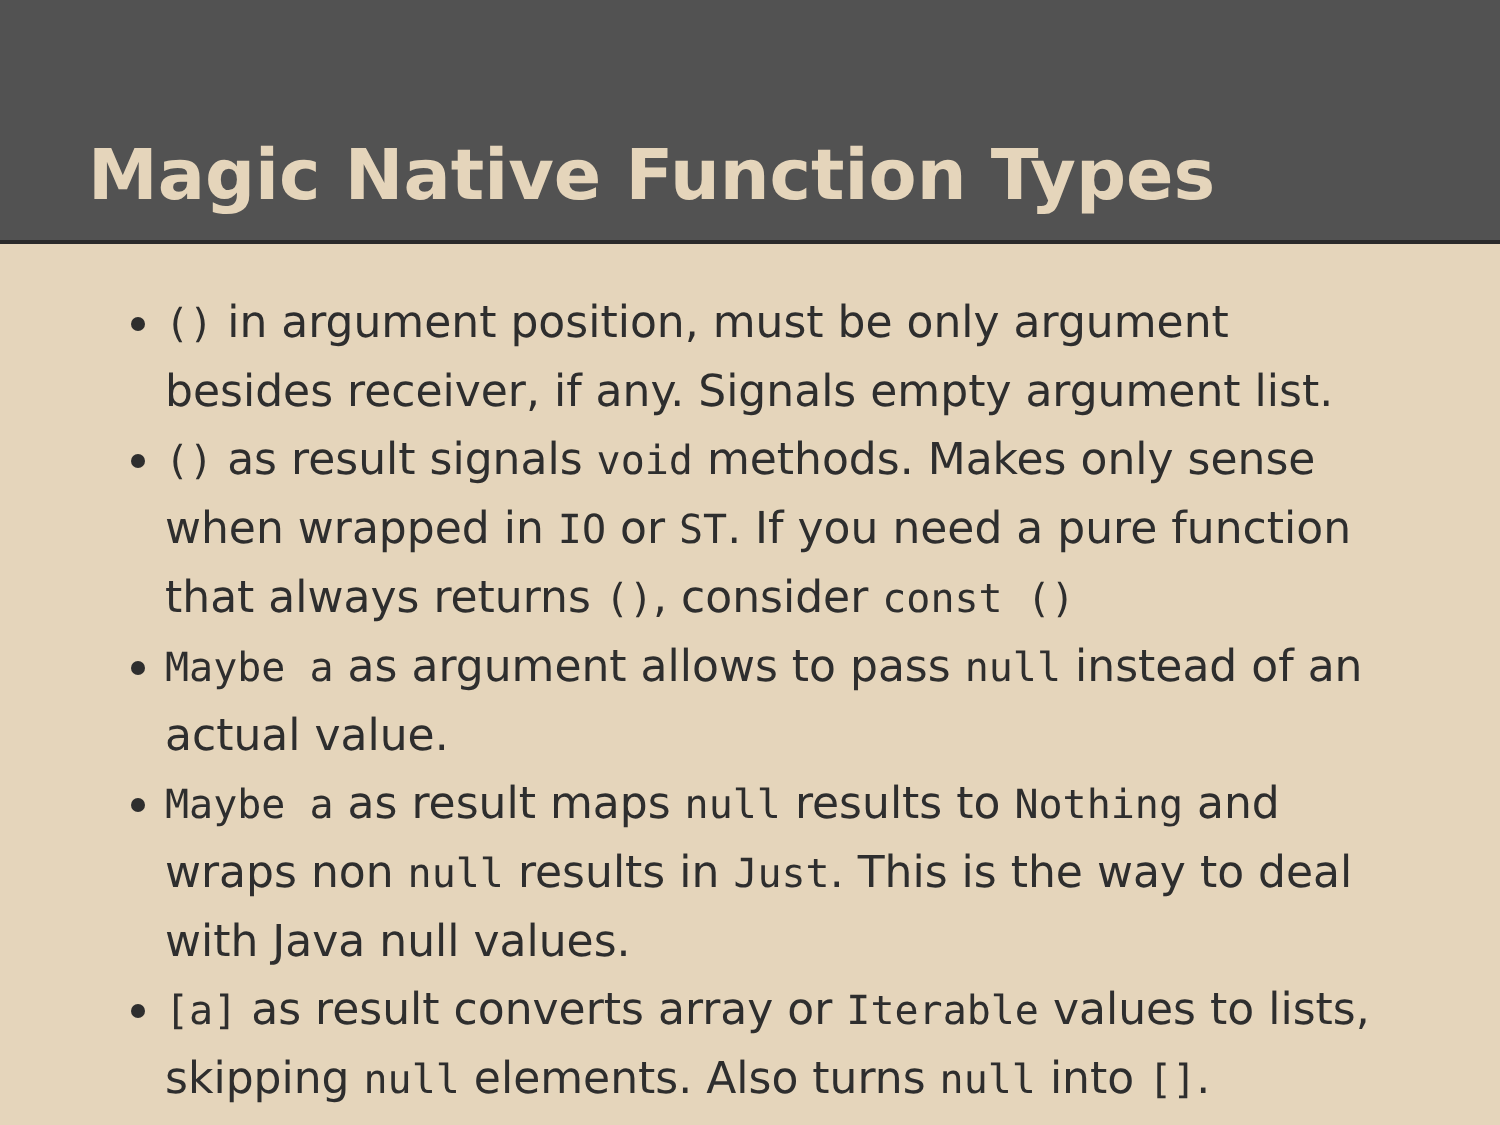Magic Native Function Types
() in argument position, must be only argument besides receiver, if any. Signals empty argument list.
() as result signals void methods. Makes only sense when wrapped in IO or ST. If you need a pure function that always returns (), consider const ()
Maybe a as argument allows to pass null instead of an actual value.
Maybe a as result maps null results to Nothing and wraps non null results in Just. This is the way to deal with Java null values.
[a] as result converts array or Iterable values to lists, skipping null elements. Also turns null into [].